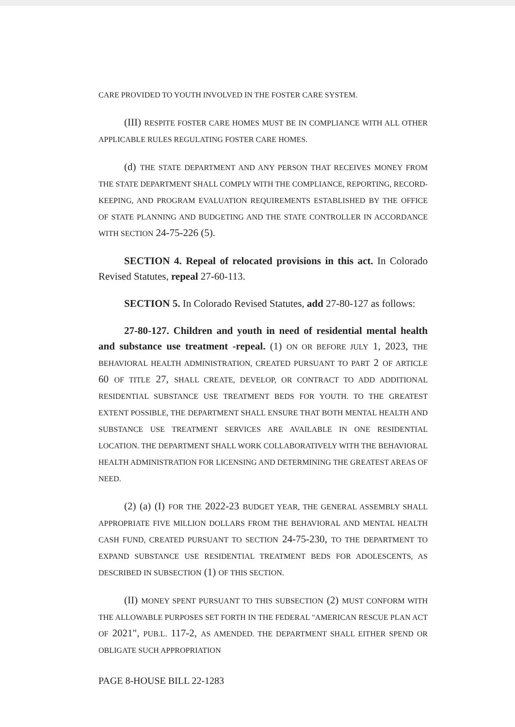CARE PROVIDED TO YOUTH INVOLVED IN THE FOSTER CARE SYSTEM.
(III) RESPITE FOSTER CARE HOMES MUST BE IN COMPLIANCE WITH ALL OTHER APPLICABLE RULES REGULATING FOSTER CARE HOMES.
(d) THE STATE DEPARTMENT AND ANY PERSON THAT RECEIVES MONEY FROM THE STATE DEPARTMENT SHALL COMPLY WITH THE COMPLIANCE, REPORTING, RECORD-KEEPING, AND PROGRAM EVALUATION REQUIREMENTS ESTABLISHED BY THE OFFICE OF STATE PLANNING AND BUDGETING AND THE STATE CONTROLLER IN ACCORDANCE WITH SECTION 24-75-226 (5).
SECTION 4. Repeal of relocated provisions in this act. In Colorado Revised Statutes, repeal 27-60-113.
SECTION 5. In Colorado Revised Statutes, add 27-80-127 as follows:
27-80-127. Children and youth in need of residential mental health and substance use treatment -repeal. (1) ON OR BEFORE JULY 1, 2023, THE BEHAVIORAL HEALTH ADMINISTRATION, CREATED PURSUANT TO PART 2 OF ARTICLE 60 OF TITLE 27, SHALL CREATE, DEVELOP, OR CONTRACT TO ADD ADDITIONAL RESIDENTIAL SUBSTANCE USE TREATMENT BEDS FOR YOUTH. TO THE GREATEST EXTENT POSSIBLE, THE DEPARTMENT SHALL ENSURE THAT BOTH MENTAL HEALTH AND SUBSTANCE USE TREATMENT SERVICES ARE AVAILABLE IN ONE RESIDENTIAL LOCATION. THE DEPARTMENT SHALL WORK COLLABORATIVELY WITH THE BEHAVIORAL HEALTH ADMINISTRATION FOR LICENSING AND DETERMINING THE GREATEST AREAS OF NEED.
(2) (a) (I) FOR THE 2022-23 BUDGET YEAR, THE GENERAL ASSEMBLY SHALL APPROPRIATE FIVE MILLION DOLLARS FROM THE BEHAVIORAL AND MENTAL HEALTH CASH FUND, CREATED PURSUANT TO SECTION 24-75-230, TO THE DEPARTMENT TO EXPAND SUBSTANCE USE RESIDENTIAL TREATMENT BEDS FOR ADOLESCENTS, AS DESCRIBED IN SUBSECTION (1) OF THIS SECTION.
(II) MONEY SPENT PURSUANT TO THIS SUBSECTION (2) MUST CONFORM WITH THE ALLOWABLE PURPOSES SET FORTH IN THE FEDERAL "AMERICAN RESCUE PLAN ACT OF 2021", PUB.L. 117-2, AS AMENDED. THE DEPARTMENT SHALL EITHER SPEND OR OBLIGATE SUCH APPROPRIATION
PAGE 8-HOUSE BILL 22-1283